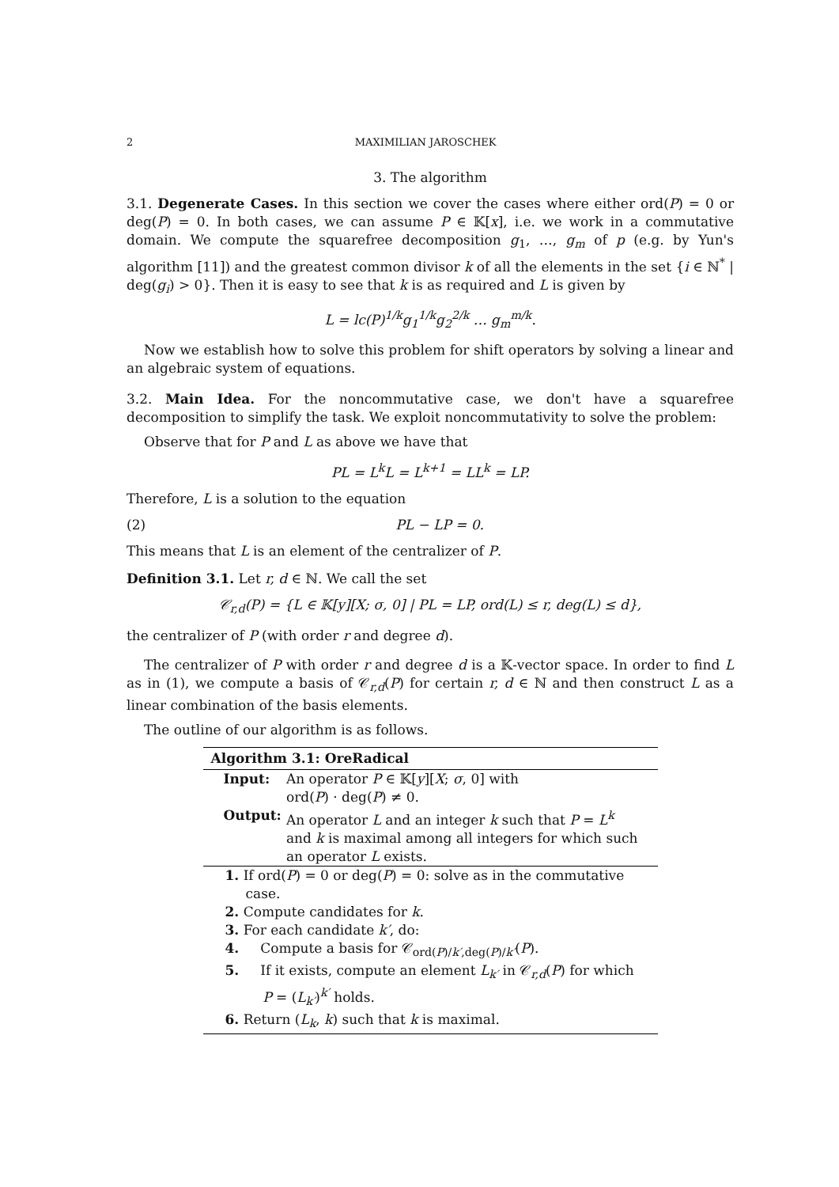2 MAXIMILIAN JAROSCHEK
3. The algorithm
3.1. Degenerate Cases. In this section we cover the cases where either ord(P) = 0 or deg(P) = 0. In both cases, we can assume P ∈ 𝕂[x], i.e. we work in a commutative domain. We compute the squarefree decomposition g<sub>1</sub>, …, g<sub>m</sub> of p (e.g. by Yun's algorithm [11]) and the greatest common divisor k of all the elements in the set {i ∈ ℕ<sup>*</sup> | deg(g<sub>i</sub>) > 0}. Then it is easy to see that k is as required and L is given by
L = lc(P)<sup>1/k</sup>g<sub>1</sub><sup>1/k</sup>g<sub>2</sub><sup>2/k</sup> … g<sub>m</sub><sup>m/k</sup>.
Now we establish how to solve this problem for shift operators by solving a linear and an algebraic system of equations.
3.2. Main Idea. For the noncommutative case, we don't have a squarefree decomposition to simplify the task. We exploit noncommutativity to solve the problem:
Observe that for P and L as above we have that
PL = L<sup>k</sup>L = L<sup>k+1</sup> = LL<sup>k</sup> = LP.
Therefore, L is a solution to the equation
(2) PL − LP = 0.
This means that L is an element of the centralizer of P.
Definition 3.1. Let r, d ∈ ℕ. We call the set
𝒞<sub>r,d</sub>(P) = {L ∈ 𝕂[y][X; σ, 0] | PL = LP, ord(L) ≤ r, deg(L) ≤ d},
the centralizer of P (with order r and degree d).
The centralizer of P with order r and degree d is a 𝕂-vector space. In order to find L as in (1), we compute a basis of 𝒞<sub>r,d</sub>(P) for certain r, d ∈ ℕ and then construct L as a linear combination of the basis elements.
The outline of our algorithm is as follows.
Algorithm 3.1: OreRadical
| Input: | An operator P ∈ 𝕂[ y ][ X ; σ , 0] with ord( P ) · deg( P ) ≠ 0. |
| Output: | An operator L and an integer k such that P = L<sup>k</sup> and k is maximal among all integers for which such an operator L exists. |
1. If ord(P) = 0 or deg(P) = 0: solve as in the commutative case.
2. Compute candidates for k.
3. For each candidate k′, do:
4. Compute a basis for 𝒞<sub>ord(P)/k′,deg(P)/k′</sub>(P).
5. If it exists, compute an element L<sub>k′</sub> in 𝒞<sub>r,d</sub>(P) for which
P = (L<sub>k′</sub>)<sup>k′</sup> holds.
6. Return (L<sub>k</sub>, k) such that k is maximal.